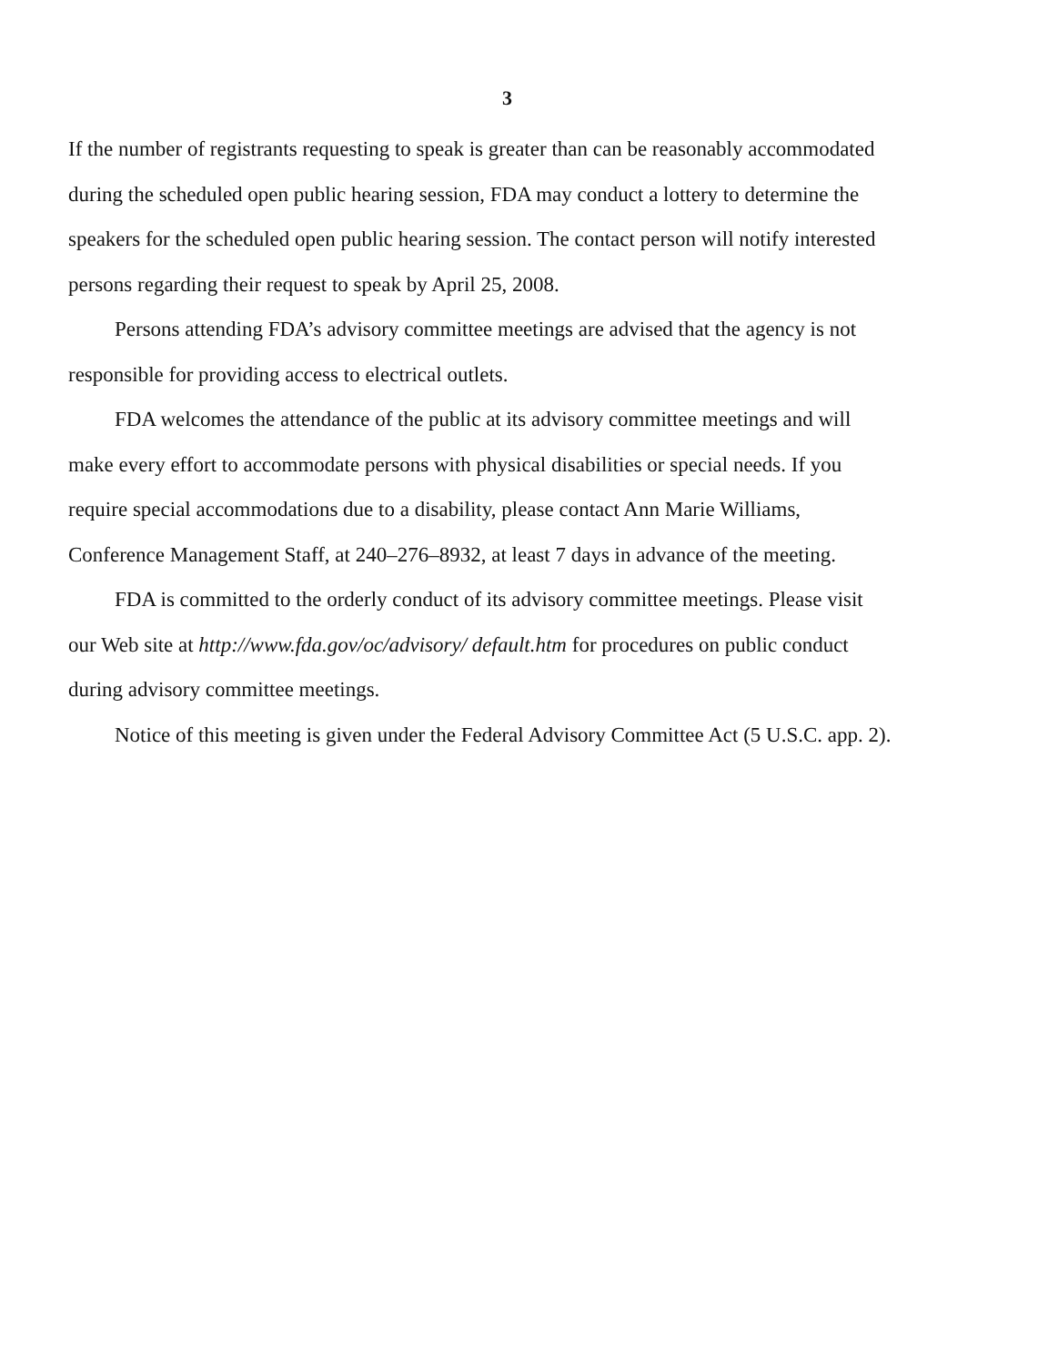3
If the number of registrants requesting to speak is greater than can be reasonably accommodated during the scheduled open public hearing session, FDA may conduct a lottery to determine the speakers for the scheduled open public hearing session. The contact person will notify interested persons regarding their request to speak by April 25, 2008.
Persons attending FDA’s advisory committee meetings are advised that the agency is not responsible for providing access to electrical outlets.
FDA welcomes the attendance of the public at its advisory committee meetings and will make every effort to accommodate persons with physical disabilities or special needs. If you require special accommodations due to a disability, please contact Ann Marie Williams, Conference Management Staff, at 240–276–8932, at least 7 days in advance of the meeting.
FDA is committed to the orderly conduct of its advisory committee meetings. Please visit our Web site at http://www.fda.gov/oc/advisory/ default.htm for procedures on public conduct during advisory committee meetings.
Notice of this meeting is given under the Federal Advisory Committee Act (5 U.S.C. app. 2).